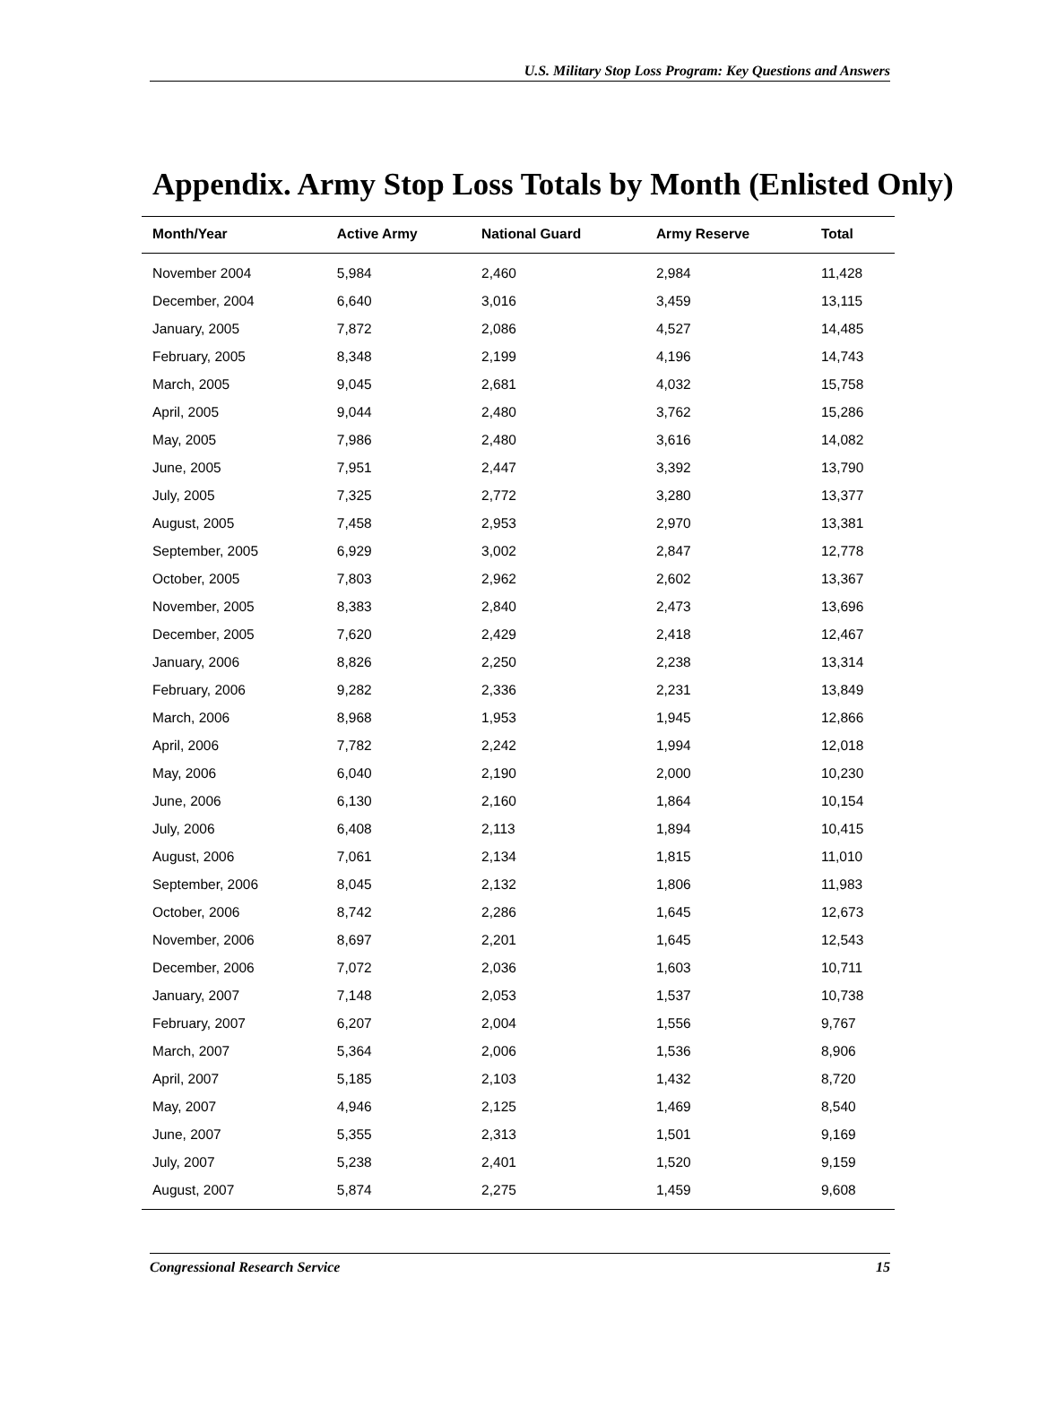U.S. Military Stop Loss Program: Key Questions and Answers
Appendix. Army Stop Loss Totals by Month (Enlisted Only)
| Month/Year | Active Army | National Guard | Army Reserve | Total |
| --- | --- | --- | --- | --- |
| November 2004 | 5,984 | 2,460 | 2,984 | 11,428 |
| December, 2004 | 6,640 | 3,016 | 3,459 | 13,115 |
| January, 2005 | 7,872 | 2,086 | 4,527 | 14,485 |
| February, 2005 | 8,348 | 2,199 | 4,196 | 14,743 |
| March, 2005 | 9,045 | 2,681 | 4,032 | 15,758 |
| April, 2005 | 9,044 | 2,480 | 3,762 | 15,286 |
| May, 2005 | 7,986 | 2,480 | 3,616 | 14,082 |
| June, 2005 | 7,951 | 2,447 | 3,392 | 13,790 |
| July, 2005 | 7,325 | 2,772 | 3,280 | 13,377 |
| August, 2005 | 7,458 | 2,953 | 2,970 | 13,381 |
| September, 2005 | 6,929 | 3,002 | 2,847 | 12,778 |
| October, 2005 | 7,803 | 2,962 | 2,602 | 13,367 |
| November, 2005 | 8,383 | 2,840 | 2,473 | 13,696 |
| December, 2005 | 7,620 | 2,429 | 2,418 | 12,467 |
| January, 2006 | 8,826 | 2,250 | 2,238 | 13,314 |
| February, 2006 | 9,282 | 2,336 | 2,231 | 13,849 |
| March, 2006 | 8,968 | 1,953 | 1,945 | 12,866 |
| April, 2006 | 7,782 | 2,242 | 1,994 | 12,018 |
| May, 2006 | 6,040 | 2,190 | 2,000 | 10,230 |
| June, 2006 | 6,130 | 2,160 | 1,864 | 10,154 |
| July, 2006 | 6,408 | 2,113 | 1,894 | 10,415 |
| August, 2006 | 7,061 | 2,134 | 1,815 | 11,010 |
| September, 2006 | 8,045 | 2,132 | 1,806 | 11,983 |
| October, 2006 | 8,742 | 2,286 | 1,645 | 12,673 |
| November, 2006 | 8,697 | 2,201 | 1,645 | 12,543 |
| December, 2006 | 7,072 | 2,036 | 1,603 | 10,711 |
| January, 2007 | 7,148 | 2,053 | 1,537 | 10,738 |
| February, 2007 | 6,207 | 2,004 | 1,556 | 9,767 |
| March, 2007 | 5,364 | 2,006 | 1,536 | 8,906 |
| April, 2007 | 5,185 | 2,103 | 1,432 | 8,720 |
| May, 2007 | 4,946 | 2,125 | 1,469 | 8,540 |
| June, 2007 | 5,355 | 2,313 | 1,501 | 9,169 |
| July, 2007 | 5,238 | 2,401 | 1,520 | 9,159 |
| August, 2007 | 5,874 | 2,275 | 1,459 | 9,608 |
Congressional Research Service 15